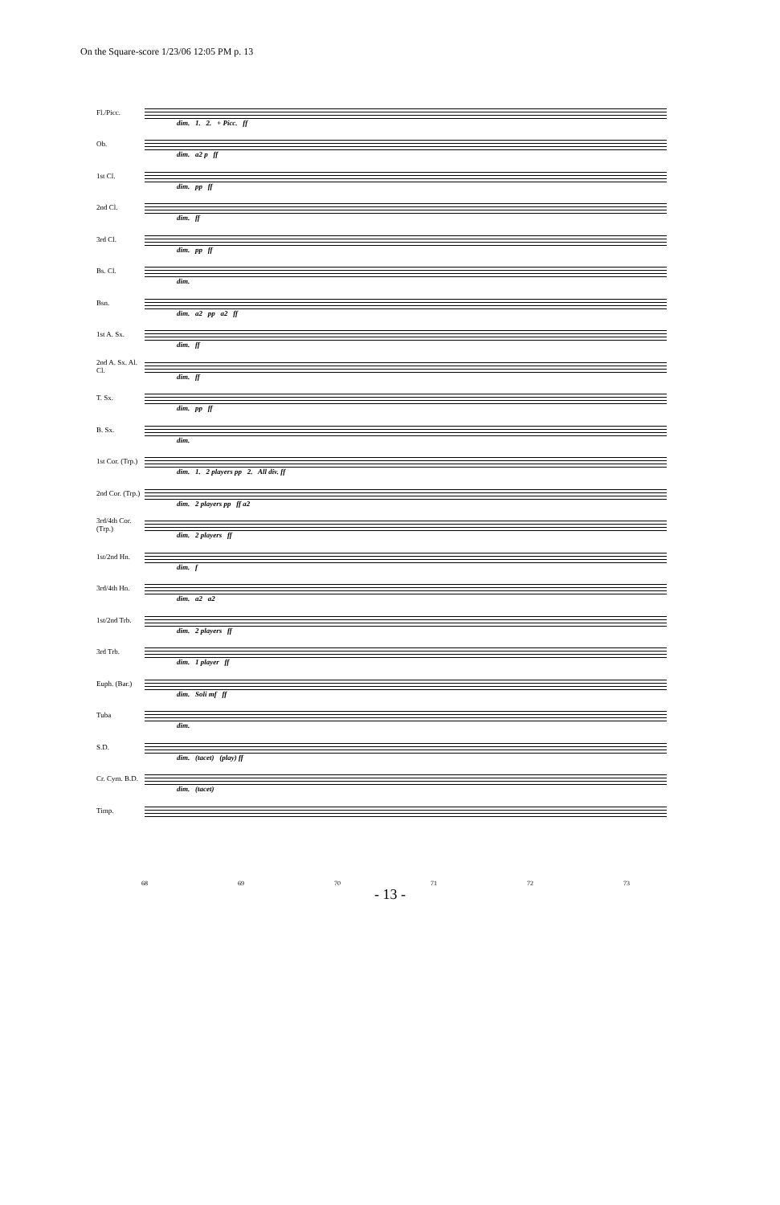On the Square-score 1/23/06 12:05 PM p. 13
Fl./Picc.
dim. 1. 2. + Picc. ff
Ob.
dim. a2 p ff
1st Cl.
dim. pp ff
2nd Cl.
dim. ff
3rd Cl.
dim. pp ff
Bs. Cl.
dim.
Bsn.
dim. a2 pp a2 ff
1st A. Sx.
dim. ff
2nd A. Sx. Al. Cl.
dim. ff
T. Sx.
dim. pp ff
B. Sx.
dim.
1st Cor. (Trp.)
dim. 1. 2 players pp 2. All div. ff
2nd Cor. (Trp.)
dim. 2 players pp ff a2
3rd/4th Cor. (Trp.)
dim. 2 players ff
1st/2nd Hn.
dim. f
3rd/4th Hn.
dim. a2 a2
1st/2nd Trb.
dim. 2 players ff
3rd Trb.
dim. 1 player ff
Euph. (Bar.)
dim. Soli mf ff
Tuba
dim.
S.D.
dim. (tacet) (play) ff
Cr. Cym. B.D.
dim. (tacet)
Timp.
68 69 70 71 72 73
- 13 -